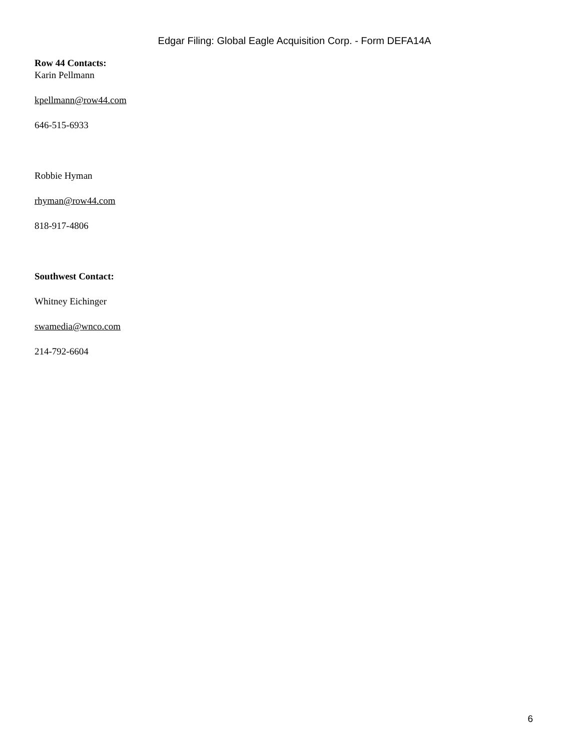Edgar Filing: Global Eagle Acquisition Corp. - Form DEFA14A
Row 44 Contacts:
Karin Pellmann
kpellmann@row44.com
646-515-6933
Robbie Hyman
rhyman@row44.com
818-917-4806
Southwest Contact:
Whitney Eichinger
swamedia@wnco.com
214-792-6604
6